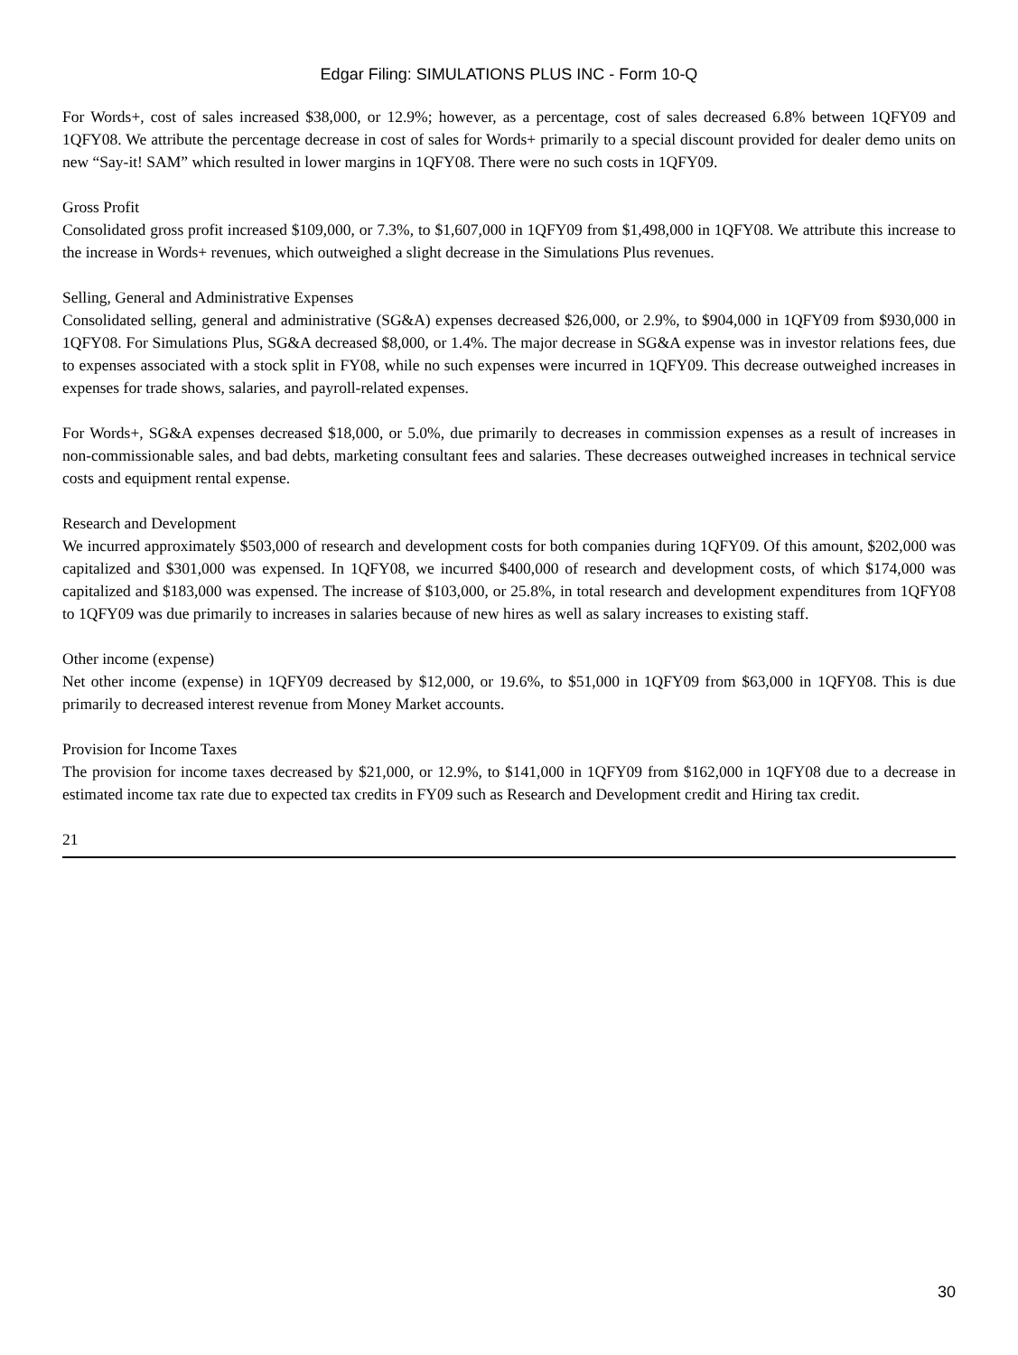Edgar Filing: SIMULATIONS PLUS INC - Form 10-Q
For Words+, cost of sales increased $38,000, or 12.9%; however, as a percentage, cost of sales decreased 6.8% between 1QFY09 and 1QFY08. We attribute the percentage decrease in cost of sales for Words+ primarily to a special discount provided for dealer demo units on new “Say-it! SAM” which resulted in lower margins in 1QFY08. There were no such costs in 1QFY09.
Gross Profit
Consolidated gross profit increased $109,000, or 7.3%, to $1,607,000 in 1QFY09 from $1,498,000 in 1QFY08. We attribute this increase to the increase in Words+ revenues, which outweighed a slight decrease in the Simulations Plus revenues.
Selling, General and Administrative Expenses
Consolidated selling, general and administrative (SG&A) expenses decreased $26,000, or 2.9%, to $904,000 in 1QFY09 from $930,000 in 1QFY08. For Simulations Plus, SG&A decreased $8,000, or 1.4%. The major decrease in SG&A expense was in investor relations fees, due to expenses associated with a stock split in FY08, while no such expenses were incurred in 1QFY09. This decrease outweighed increases in expenses for trade shows, salaries, and payroll-related expenses.
For Words+, SG&A expenses decreased $18,000, or 5.0%, due primarily to decreases in commission expenses as a result of increases in non-commissionable sales, and bad debts, marketing consultant fees and salaries. These decreases outweighed increases in technical service costs and equipment rental expense.
Research and Development
We incurred approximately $503,000 of research and development costs for both companies during 1QFY09. Of this amount, $202,000 was capitalized and $301,000 was expensed. In 1QFY08, we incurred $400,000 of research and development costs, of which $174,000 was capitalized and $183,000 was expensed. The increase of $103,000, or 25.8%, in total research and development expenditures from 1QFY08 to 1QFY09 was due primarily to increases in salaries because of new hires as well as salary increases to existing staff.
Other income (expense)
Net other income (expense) in 1QFY09 decreased by $12,000, or 19.6%, to $51,000 in 1QFY09 from $63,000 in 1QFY08. This is due primarily to decreased interest revenue from Money Market accounts.
Provision for Income Taxes
The provision for income taxes decreased by $21,000, or 12.9%, to $141,000 in 1QFY09 from $162,000 in 1QFY08 due to a decrease in estimated income tax rate due to expected tax credits in FY09 such as Research and Development credit and Hiring tax credit.
21
30